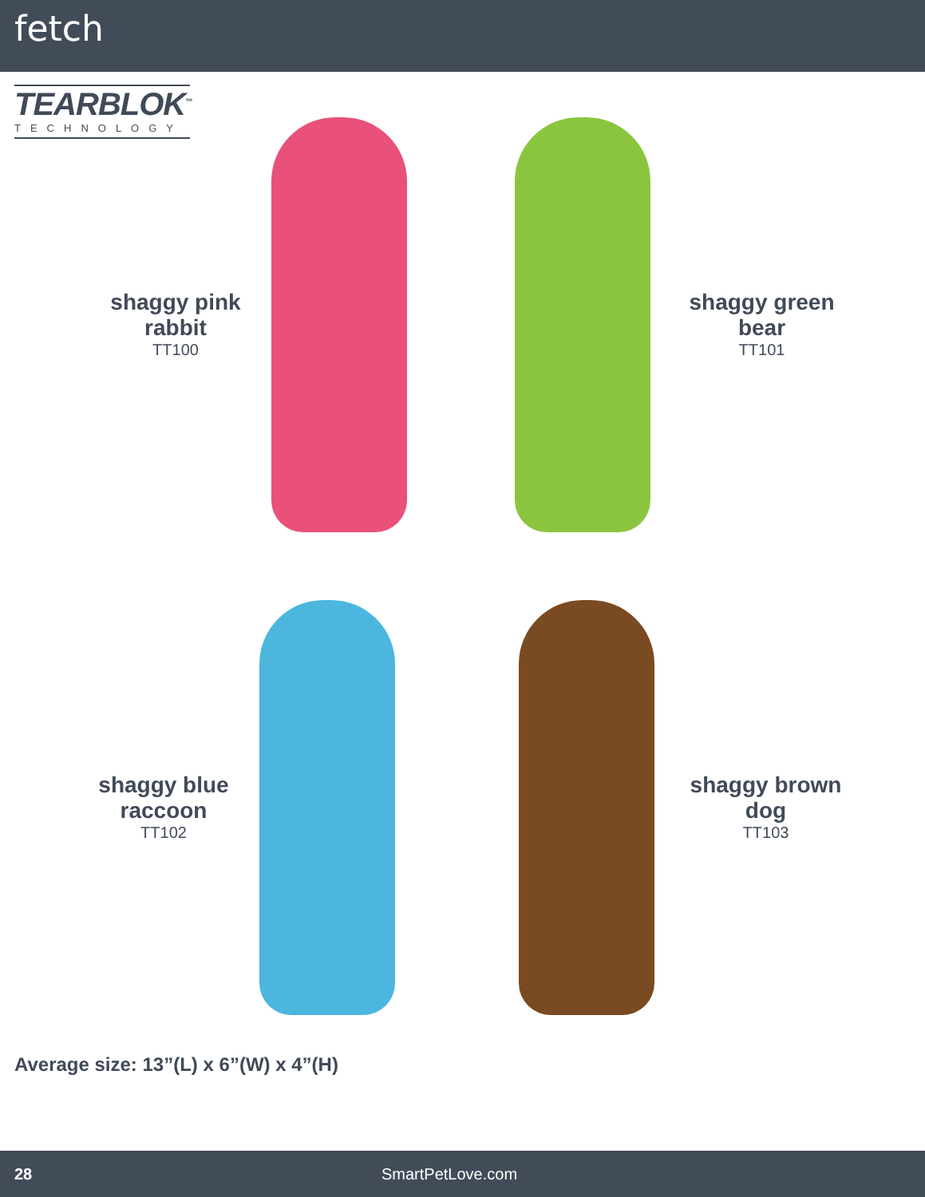fetch
TEARBLOK<sup>™</sup>
TECHNOLOGY
shaggy pink rabbit
TT100
shaggy green bear
TT101
shaggy blue raccoon
TT102
shaggy brown dog
TT103
Average size: 13”(L) x 6”(W) x 4”(H)
28 SmartPetLove.com